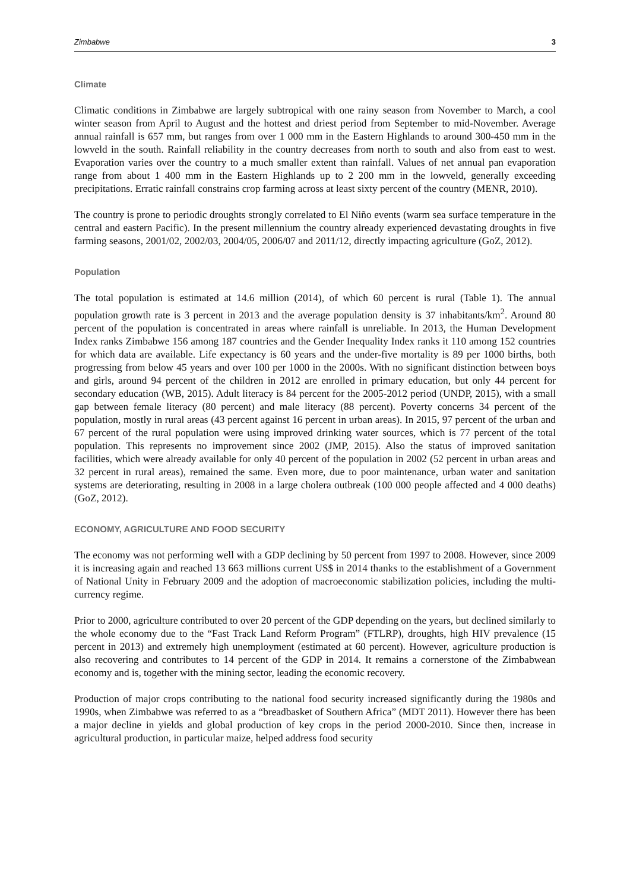Zimbabwe 3
Climate
Climatic conditions in Zimbabwe are largely subtropical with one rainy season from November to March, a cool winter season from April to August and the hottest and driest period from September to mid-November. Average annual rainfall is 657 mm, but ranges from over 1 000 mm in the Eastern Highlands to around 300-450 mm in the lowveld in the south. Rainfall reliability in the country decreases from north to south and also from east to west. Evaporation varies over the country to a much smaller extent than rainfall. Values of net annual pan evaporation range from about 1 400 mm in the Eastern Highlands up to 2 200 mm in the lowveld, generally exceeding precipitations. Erratic rainfall constrains crop farming across at least sixty percent of the country (MENR, 2010).
The country is prone to periodic droughts strongly correlated to El Niño events (warm sea surface temperature in the central and eastern Pacific). In the present millennium the country already experienced devastating droughts in five farming seasons, 2001/02, 2002/03, 2004/05, 2006/07 and 2011/12, directly impacting agriculture (GoZ, 2012).
Population
The total population is estimated at 14.6 million (2014), of which 60 percent is rural (Table 1). The annual population growth rate is 3 percent in 2013 and the average population density is 37 inhabitants/km<sup>2</sup>. Around 80 percent of the population is concentrated in areas where rainfall is unreliable. In 2013, the Human Development Index ranks Zimbabwe 156 among 187 countries and the Gender Inequality Index ranks it 110 among 152 countries for which data are available. Life expectancy is 60 years and the under-five mortality is 89 per 1000 births, both progressing from below 45 years and over 100 per 1000 in the 2000s. With no significant distinction between boys and girls, around 94 percent of the children in 2012 are enrolled in primary education, but only 44 percent for secondary education (WB, 2015). Adult literacy is 84 percent for the 2005-2012 period (UNDP, 2015), with a small gap between female literacy (80 percent) and male literacy (88 percent). Poverty concerns 34 percent of the population, mostly in rural areas (43 percent against 16 percent in urban areas). In 2015, 97 percent of the urban and 67 percent of the rural population were using improved drinking water sources, which is 77 percent of the total population. This represents no improvement since 2002 (JMP, 2015). Also the status of improved sanitation facilities, which were already available for only 40 percent of the population in 2002 (52 percent in urban areas and 32 percent in rural areas), remained the same. Even more, due to poor maintenance, urban water and sanitation systems are deteriorating, resulting in 2008 in a large cholera outbreak (100 000 people affected and 4 000 deaths) (GoZ, 2012).
ECONOMY, AGRICULTURE AND FOOD SECURITY
The economy was not performing well with a GDP declining by 50 percent from 1997 to 2008. However, since 2009 it is increasing again and reached 13 663 millions current US$ in 2014 thanks to the establishment of a Government of National Unity in February 2009 and the adoption of macroeconomic stabilization policies, including the multi-currency regime.
Prior to 2000, agriculture contributed to over 20 percent of the GDP depending on the years, but declined similarly to the whole economy due to the “Fast Track Land Reform Program” (FTLRP), droughts, high HIV prevalence (15 percent in 2013) and extremely high unemployment (estimated at 60 percent). However, agriculture production is also recovering and contributes to 14 percent of the GDP in 2014. It remains a cornerstone of the Zimbabwean economy and is, together with the mining sector, leading the economic recovery.
Production of major crops contributing to the national food security increased significantly during the 1980s and 1990s, when Zimbabwe was referred to as a “breadbasket of Southern Africa” (MDT 2011). However there has been a major decline in yields and global production of key crops in the period 2000-2010. Since then, increase in agricultural production, in particular maize, helped address food security